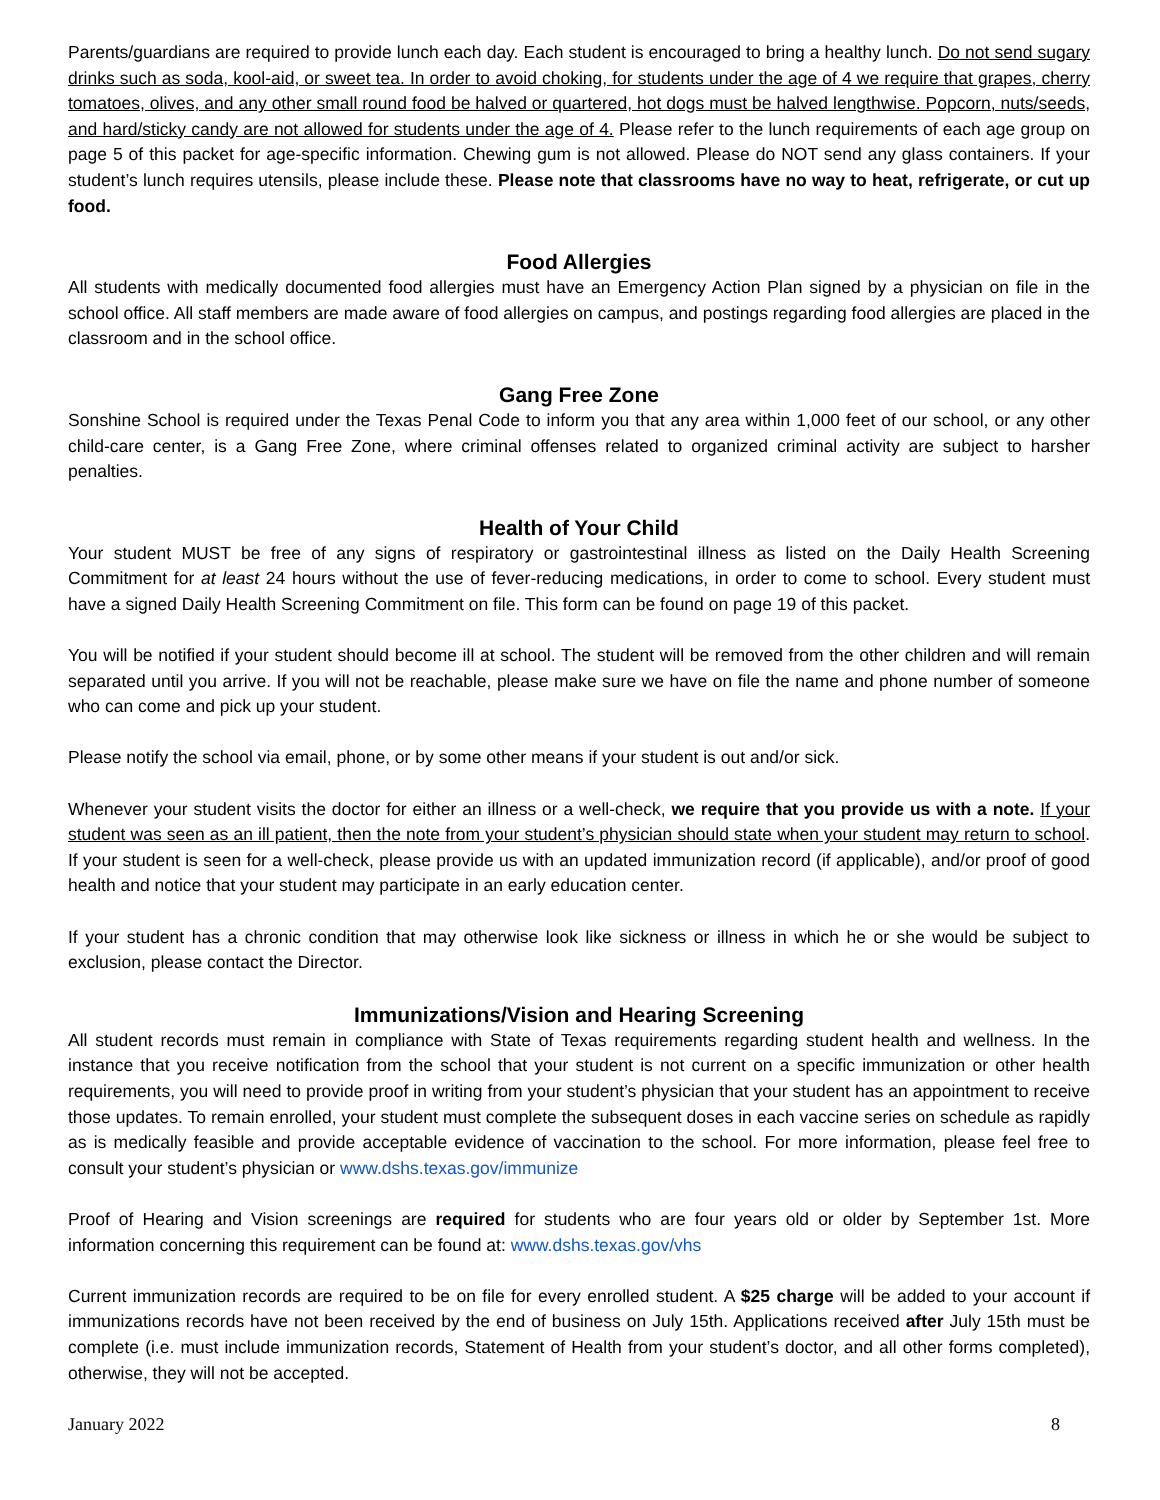Parents/guardians are required to provide lunch each day. Each student is encouraged to bring a healthy lunch. Do not send sugary drinks such as soda, kool-aid, or sweet tea. In order to avoid choking, for students under the age of 4 we require that grapes, cherry tomatoes, olives, and any other small round food be halved or quartered, hot dogs must be halved lengthwise. Popcorn, nuts/seeds, and hard/sticky candy are not allowed for students under the age of 4. Please refer to the lunch requirements of each age group on page 5 of this packet for age-specific information. Chewing gum is not allowed. Please do NOT send any glass containers. If your student’s lunch requires utensils, please include these. Please note that classrooms have no way to heat, refrigerate, or cut up food.
Food Allergies
All students with medically documented food allergies must have an Emergency Action Plan signed by a physician on file in the school office. All staff members are made aware of food allergies on campus, and postings regarding food allergies are placed in the classroom and in the school office.
Gang Free Zone
Sonshine School is required under the Texas Penal Code to inform you that any area within 1,000 feet of our school, or any other child-care center, is a Gang Free Zone, where criminal offenses related to organized criminal activity are subject to harsher penalties.
Health of Your Child
Your student MUST be free of any signs of respiratory or gastrointestinal illness as listed on the Daily Health Screening Commitment for at least 24 hours without the use of fever-reducing medications, in order to come to school. Every student must have a signed Daily Health Screening Commitment on file. This form can be found on page 19 of this packet.
You will be notified if your student should become ill at school. The student will be removed from the other children and will remain separated until you arrive. If you will not be reachable, please make sure we have on file the name and phone number of someone who can come and pick up your student.
Please notify the school via email, phone, or by some other means if your student is out and/or sick.
Whenever your student visits the doctor for either an illness or a well-check, we require that you provide us with a note. If your student was seen as an ill patient, then the note from your student’s physician should state when your student may return to school. If your student is seen for a well-check, please provide us with an updated immunization record (if applicable), and/or proof of good health and notice that your student may participate in an early education center.
If your student has a chronic condition that may otherwise look like sickness or illness in which he or she would be subject to exclusion, please contact the Director.
Immunizations/Vision and Hearing Screening
All student records must remain in compliance with State of Texas requirements regarding student health and wellness. In the instance that you receive notification from the school that your student is not current on a specific immunization or other health requirements, you will need to provide proof in writing from your student’s physician that your student has an appointment to receive those updates. To remain enrolled, your student must complete the subsequent doses in each vaccine series on schedule as rapidly as is medically feasible and provide acceptable evidence of vaccination to the school. For more information, please feel free to consult your student’s physician or www.dshs.texas.gov/immunize
Proof of Hearing and Vision screenings are required for students who are four years old or older by September 1st. More information concerning this requirement can be found at: www.dshs.texas.gov/vhs
Current immunization records are required to be on file for every enrolled student. A $25 charge will be added to your account if immunizations records have not been received by the end of business on July 15th. Applications received after July 15th must be complete (i.e. must include immunization records, Statement of Health from your student’s doctor, and all other forms completed), otherwise, they will not be accepted.
January 2022 8